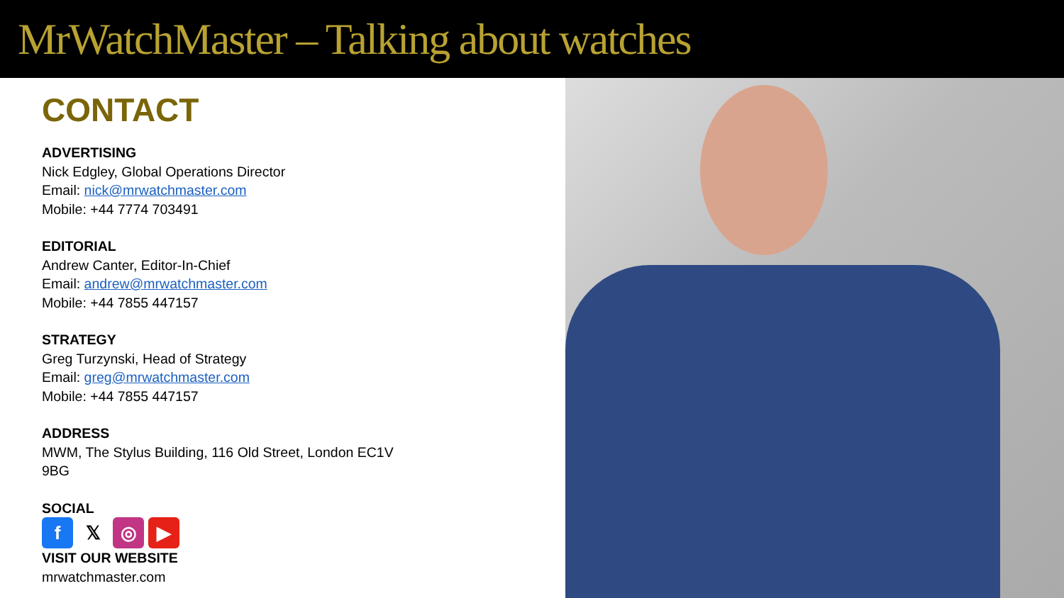MrWatchMaster – Talking about watches
CONTACT
ADVERTISING
Nick Edgley, Global Operations Director
Email: nick@mrwatchmaster.com
Mobile: +44 7774 703491
EDITORIAL
Andrew Canter, Editor-In-Chief
Email: andrew@mrwatchmaster.com
Mobile: +44 7855 447157
STRATEGY
Greg Turzynski, Head of Strategy
Email: greg@mrwatchmaster.com
Mobile: +44 7855 447157
ADDRESS
MWM, The Stylus Building, 116 Old Street, London EC1V
9BG
SOCIAL
f𝕏 ◎ ▶
VISIT OUR WEBSITE
mrwatchmaster.com